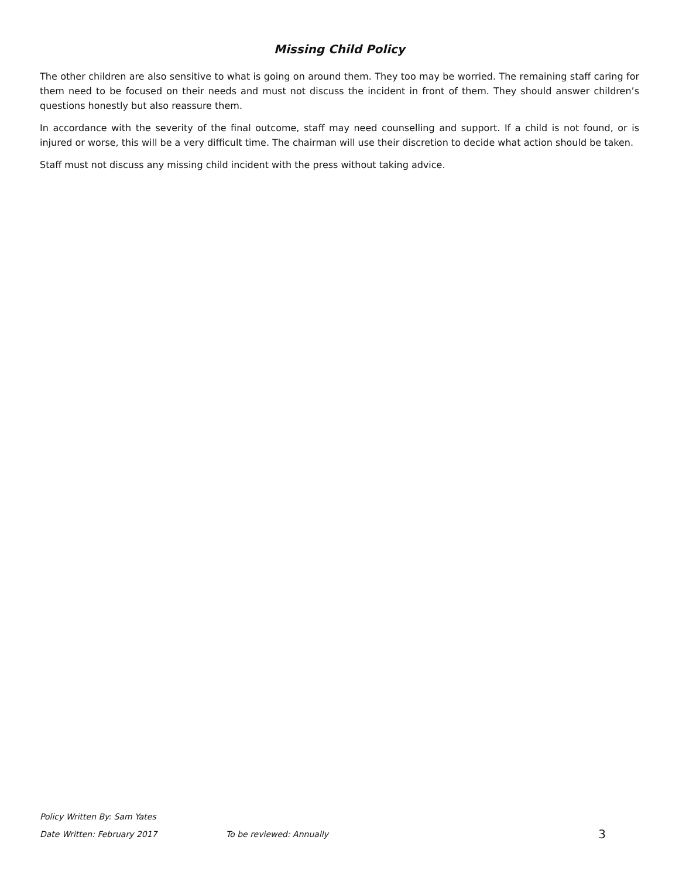Missing Child Policy
The other children are also sensitive to what is going on around them. They too may be worried. The remaining staff caring for them need to be focused on their needs and must not discuss the incident in front of them. They should answer children’s questions honestly but also reassure them.
In accordance with the severity of the final outcome, staff may need counselling and support. If a child is not found, or is injured or worse, this will be a very difficult time. The chairman will use their discretion to decide what action should be taken.
Staff must not discuss any missing child incident with the press without taking advice.
Policy Written By: Sam Yates
Date Written: February 2017 To be reviewed: Annually 3